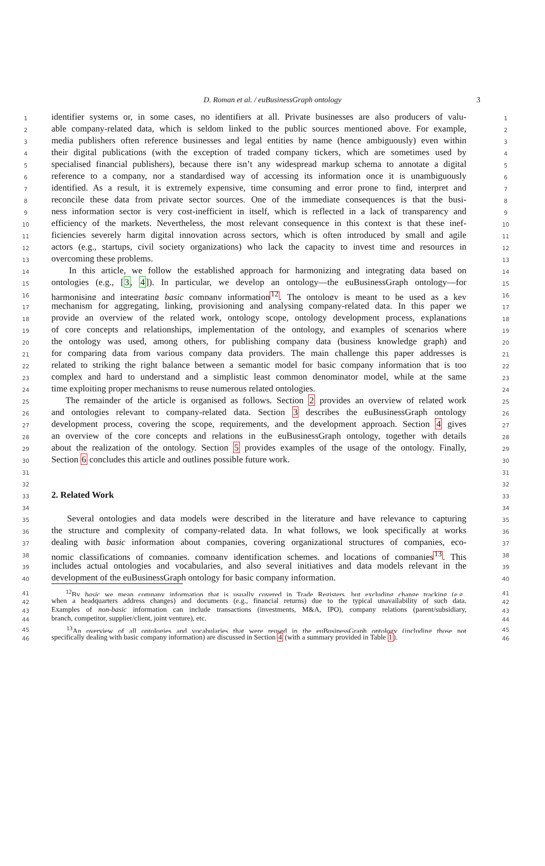D. Roman et al. / euBusinessGraph ontology 3
1
identifier systems or, in some cases, no identifiers at all. Private businesses are also producers of valu-
1
2
able company-related data, which is seldom linked to the public sources mentioned above. For example,
2
3
media publishers often reference businesses and legal entities by name (hence ambiguously) even within
3
4
their digital publications (with the exception of traded company tickers, which are sometimes used by
4
5
specialised financial publishers), because there isn’t any widespread markup schema to annotate a digital
5
6
reference to a company, nor a standardised way of accessing its information once it is unambiguously
6
7
identified. As a result, it is extremely expensive, time consuming and error prone to find, interpret and
7
8
reconcile these data from private sector sources. One of the immediate consequences is that the busi-
8
9
ness information sector is very cost-inefficient in itself, which is reflected in a lack of transparency and
9
10
efficiency of the markets. Nevertheless, the most relevant consequence in this context is that these inef-
10
11
ficiencies severely harm digital innovation across sectors, which is often introduced by small and agile
11
12
actors (e.g., startups, civil society organizations) who lack the capacity to invest time and resources in
12
13
overcoming these problems.
13
14
In this article, we follow the established approach for harmonizing and integrating data based on
14
15
ontologies (e.g., [3, 4]). In particular, we develop an ontology—the euBusinessGraph ontology—for
15
16
harmonising and integrating basic company information<sup>12</sup>. The ontology is meant to be used as a key
16
17
mechanism for aggregating, linking, provisioning and analysing company-related data. In this paper we
17
18
provide an overview of the related work, ontology scope, ontology development process, explanations
18
19
of core concepts and relationships, implementation of the ontology, and examples of scenarios where
19
20
the ontology was used, among others, for publishing company data (business knowledge graph) and
20
21
for comparing data from various company data providers. The main challenge this paper addresses is
21
22
related to striking the right balance between a semantic model for basic company information that is too
22
23
complex and hard to understand and a simplistic least common denominator model, while at the same
23
24
time exploiting proper mechanisms to reuse numerous related ontologies.
24
25
The remainder of the article is organised as follows. Section 2 provides an overview of related work
25
26
and ontologies relevant to company-related data. Section 3 describes the euBusinessGraph ontology
26
27
development process, covering the scope, requirements, and the development approach. Section 4 gives
27
28
an overview of the core concepts and relations in the euBusinessGraph ontology, together with details
28
29
about the realization of the ontology. Section 5 provides examples of the usage of the ontology. Finally,
29
30
Section 6 concludes this article and outlines possible future work.
30
31 31
32 32
33
2. Related Work
33
34 34
35
Several ontologies and data models were described in the literature and have relevance to capturing
35
36
the structure and complexity of company-related data. In what follows, we look specifically at works
36
37
dealing with basic information about companies, covering organizational structures of companies, eco-
37
38
nomic classifications of companies, company identification schemes, and locations of companies<sup>13</sup>. This
38
39
includes actual ontologies and vocabularies, and also several initiatives and data models relevant in the
39
40
development of the euBusinessGraph ontology for basic company information.
40
41
<sup>12</sup> By basic we mean company information that is usually covered in Trade Registers, but excluding change tracking (e.g.,
41
42
when a headquarters address changes) and documents (e.g., financial returns) due to the typical unavailability of such data.
42
43
Examples of non-basic information can include transactions (investments, M&A, IPO), company relations (parent/subsidiary,
43
44
branch, competitor, supplier/client, joint venture), etc.
44
45
<sup>13</sup> An overview of all ontologies and vocabularies that were reused in the euBusinessGraph ontology (including those not
45
46
specifically dealing with basic company information) are discussed in Section 4 (with a summary provided in Table 1).
46